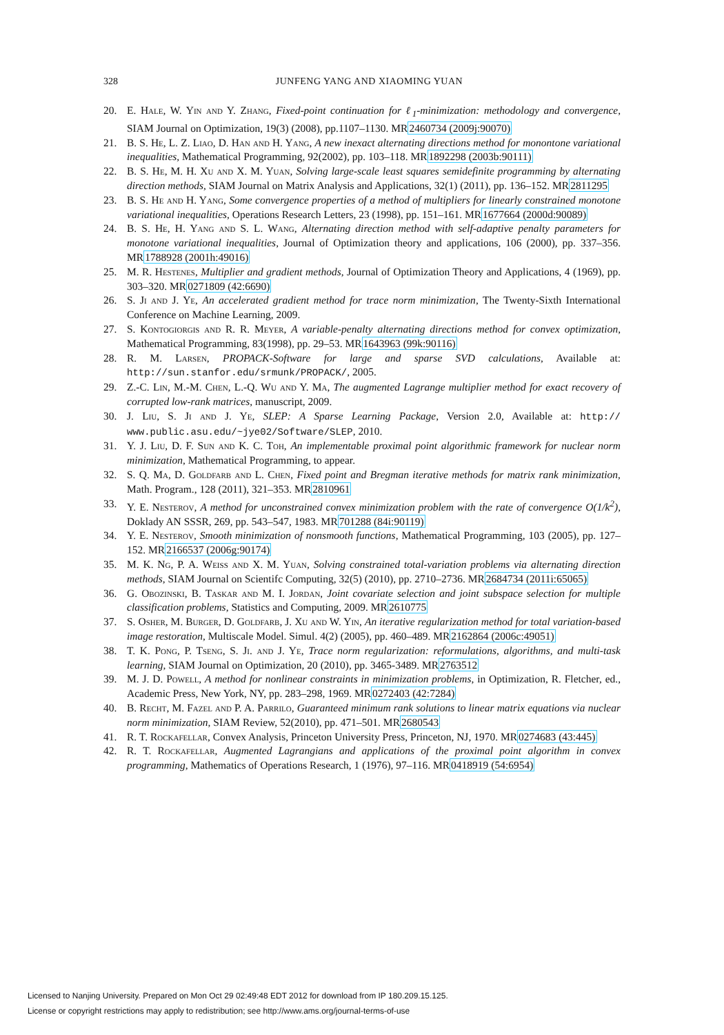328
JUNFENG YANG AND XIAOMING YUAN
20. E. Hale, W. Yin and Y. Zhang, Fixed-point continuation for ℓ<sub>1</sub>-minimization: methodology and convergence, SIAM Journal on Optimization, 19(3) (2008), pp.1107–1130. MR2460734 (2009j:90070)
21. B. S. He, L. Z. Liao, D. Han and H. Yang, A new inexact alternating directions method for monontone variational inequalities, Mathematical Programming, 92(2002), pp. 103–118. MR1892298 (2003b:90111)
22. B. S. He, M. H. Xu and X. M. Yuan, Solving large-scale least squares semidefinite programming by alternating direction methods, SIAM Journal on Matrix Analysis and Applications, 32(1) (2011), pp. 136–152. MR2811295
23. B. S. He and H. Yang, Some convergence properties of a method of multipliers for linearly constrained monotone variational inequalities, Operations Research Letters, 23 (1998), pp. 151–161. MR1677664 (2000d:90089)
24. B. S. He, H. Yang and S. L. Wang, Alternating direction method with self-adaptive penalty parameters for monotone variational inequalities, Journal of Optimization theory and applications, 106 (2000), pp. 337–356. MR1788928 (2001h:49016)
25. M. R. Hestenes, Multiplier and gradient methods, Journal of Optimization Theory and Applications, 4 (1969), pp. 303–320. MR0271809 (42:6690)
26. S. Ji and J. Ye, An accelerated gradient method for trace norm minimization, The Twenty-Sixth International Conference on Machine Learning, 2009.
27. S. Kontogiorgis and R. R. Meyer, A variable-penalty alternating directions method for convex optimization, Mathematical Programming, 83(1998), pp. 29–53. MR1643963 (99k:90116)
28. R. M. Larsen, PROPACK-Software for large and sparse SVD calculations, Available at: http://sun.stanfor.edu/srmunk/PROPACK/, 2005.
29. Z.-C. Lin, M.-M. Chen, L.-Q. Wu and Y. Ma, The augmented Lagrange multiplier method for exact recovery of corrupted low-rank matrices, manuscript, 2009.
30. J. Liu, S. Ji and J. Ye, SLEP: A Sparse Learning Package, Version 2.0, Available at: http:// www.public.asu.edu/~jye02/Software/SLEP, 2010.
31. Y. J. Liu, D. F. Sun and K. C. Toh, An implementable proximal point algorithmic framework for nuclear norm minimization, Mathematical Programming, to appear.
32. S. Q. Ma, D. Goldfarb and L. Chen, Fixed point and Bregman iterative methods for matrix rank minimization, Math. Program., 128 (2011), 321–353. MR2810961
33. Y. E. Nesterov, A method for unconstrained convex minimization problem with the rate of convergence O(1/k<sup>2</sup>), Doklady AN SSSR, 269, pp. 543–547, 1983. MR701288 (84i:90119)
34. Y. E. Nesterov, Smooth minimization of nonsmooth functions, Mathematical Programming, 103 (2005), pp. 127–152. MR2166537 (2006g:90174)
35. M. K. Ng, P. A. Weiss and X. M. Yuan, Solving constrained total-variation problems via alternating direction methods, SIAM Journal on Scientifc Computing, 32(5) (2010), pp. 2710–2736. MR2684734 (2011i:65065)
36. G. Obozinski, B. Taskar and M. I. Jordan, Joint covariate selection and joint subspace selection for multiple classification problems, Statistics and Computing, 2009. MR2610775
37. S. Osher, M. Burger, D. Goldfarb, J. Xu and W. Yin, An iterative regularization method for total variation-based image restoration, Multiscale Model. Simul. 4(2) (2005), pp. 460–489. MR2162864 (2006c:49051)
38. T. K. Pong, P. Tseng, S. Ji. and J. Ye, Trace norm regularization: reformulations, algorithms, and multi-task learning, SIAM Journal on Optimization, 20 (2010), pp. 3465-3489. MR2763512
39. M. J. D. Powell, A method for nonlinear constraints in minimization problems, in Optimization, R. Fletcher, ed., Academic Press, New York, NY, pp. 283–298, 1969. MR0272403 (42:7284)
40. B. Recht, M. Fazel and P. A. Parrilo, Guaranteed minimum rank solutions to linear matrix equations via nuclear norm minimization, SIAM Review, 52(2010), pp. 471–501. MR2680543
41. R. T. Rockafellar, Convex Analysis, Princeton University Press, Princeton, NJ, 1970. MR0274683 (43:445)
42. R. T. Rockafellar, Augmented Lagrangians and applications of the proximal point algorithm in convex programming, Mathematics of Operations Research, 1 (1976), 97–116. MR0418919 (54:6954)
Licensed to Nanjing University. Prepared on Mon Oct 29 02:49:48 EDT 2012 for download from IP 180.209.15.125.
License or copyright restrictions may apply to redistribution; see http://www.ams.org/journal-terms-of-use